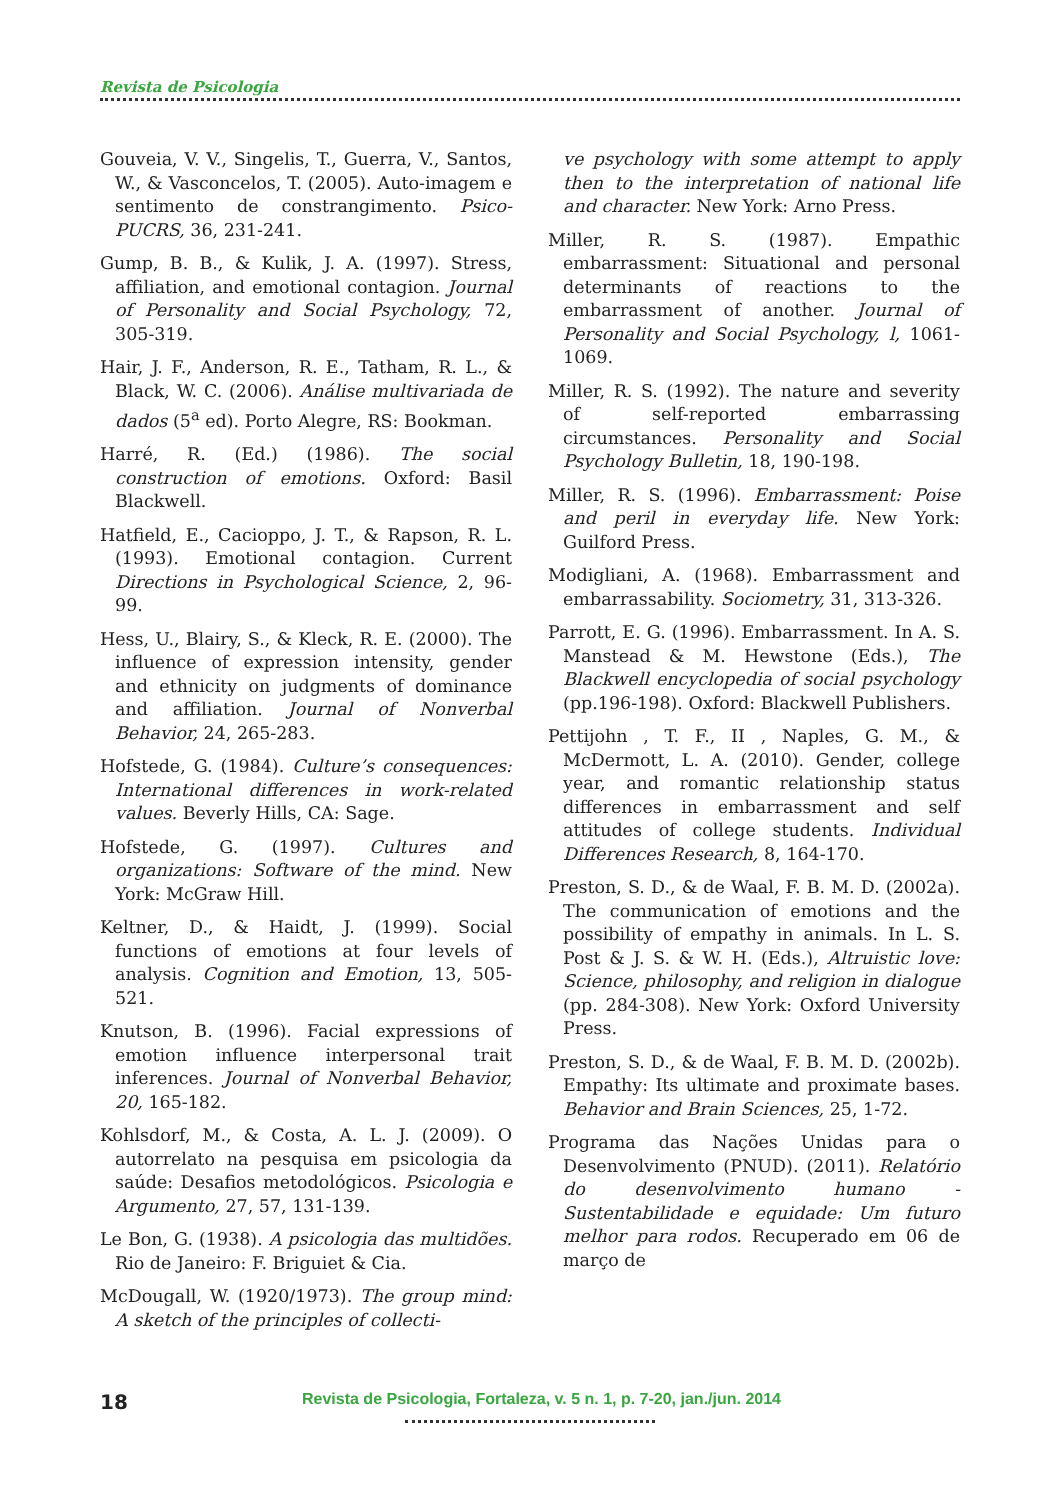Revista de Psicologia
Gouveia, V. V., Singelis, T., Guerra, V., Santos, W., & Vasconcelos, T. (2005). Auto-imagem e sentimento de constrangimento. Psico-PUCRS, 36, 231-241.
Gump, B. B., & Kulik, J. A. (1997). Stress, affiliation, and emotional contagion. Journal of Personality and Social Psychology, 72, 305-319.
Hair, J. F., Anderson, R. E., Tatham, R. L., & Black, W. C. (2006). Análise multivariada de dados (5<sup>a</sup> ed). Porto Alegre, RS: Bookman.
Harré, R. (Ed.) (1986). The social construction of emotions. Oxford: Basil Blackwell.
Hatfield, E., Cacioppo, J. T., & Rapson, R. L. (1993). Emotional contagion. Current Directions in Psychological Science, 2, 96-99.
Hess, U., Blairy, S., & Kleck, R. E. (2000). The influence of expression intensity, gender and ethnicity on judgments of dominance and affiliation. Journal of Nonverbal Behavior, 24, 265-283.
Hofstede, G. (1984). Culture’s consequences: International differences in work-related values. Beverly Hills, CA: Sage.
Hofstede, G. (1997). Cultures and organizations: Software of the mind. New York: McGraw Hill.
Keltner, D., & Haidt, J. (1999). Social functions of emotions at four levels of analysis. Cognition and Emotion, 13, 505-521.
Knutson, B. (1996). Facial expressions of emotion influence interpersonal trait inferences. Journal of Nonverbal Behavior, 20, 165-182.
Kohlsdorf, M., & Costa, A. L. J. (2009). O autorrelato na pesquisa em psicologia da saúde: Desafios metodológicos. Psicologia e Argumento, 27, 57, 131-139.
Le Bon, G. (1938). A psicologia das multidões. Rio de Janeiro: F. Briguiet & Cia.
McDougall, W. (1920/1973). The group mind: A sketch of the principles of collecti-
ve psychology with some attempt to apply then to the interpretation of national life and character. New York: Arno Press.
Miller, R. S. (1987). Empathic embarrassment: Situational and personal determinants of reactions to the embarrassment of another. Journal of Personality and Social Psychology, l, 1061-1069.
Miller, R. S. (1992). The nature and severity of self-reported embarrassing circumstances. Personality and Social Psychology Bulletin, 18, 190-198.
Miller, R. S. (1996). Embarrassment: Poise and peril in everyday life. New York: Guilford Press.
Modigliani, A. (1968). Embarrassment and embarrassability. Sociometry, 31, 313-326.
Parrott, E. G. (1996). Embarrassment. In A. S. Manstead & M. Hewstone (Eds.), The Blackwell encyclopedia of social psychology (pp.196-198). Oxford: Blackwell Publishers.
Pettijohn , T. F., II , Naples, G. M., & McDermott, L. A. (2010). Gender, college year, and romantic relationship status differences in embarrassment and self attitudes of college students. Individual Differences Research, 8, 164-170.
Preston, S. D., & de Waal, F. B. M. D. (2002a). The communication of emotions and the possibility of empathy in animals. In L. S. Post & J. S. & W. H. (Eds.), Altruistic love: Science, philosophy, and religion in dialogue (pp. 284-308). New York: Oxford University Press.
Preston, S. D., & de Waal, F. B. M. D. (2002b). Empathy: Its ultimate and proximate bases. Behavior and Brain Sciences, 25, 1-72.
Programa das Nações Unidas para o Desenvolvimento (PNUD). (2011). Relatório do desenvolvimento humano - Sustentabilidade e equidade: Um futuro melhor para rodos. Recuperado em 06 de março de
18
Revista de Psicologia, Fortaleza, v. 5 n. 1, p. 7-20, jan./jun. 2014